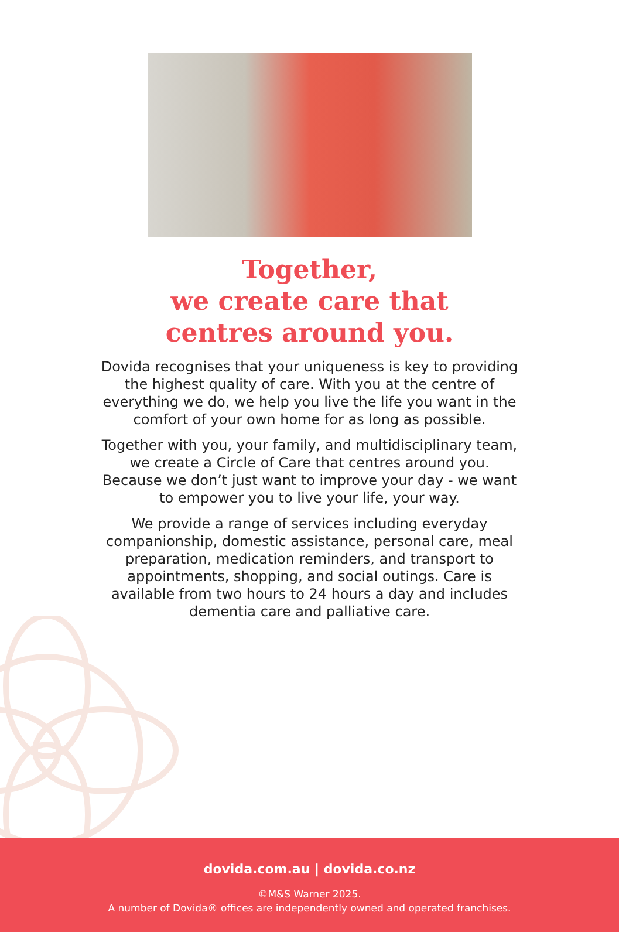Together,
we create care that
centres around you.
Dovida recognises that your uniqueness is key to providing the highest quality of care. With you at the centre of everything we do, we help you live the life you want in the comfort of your own home for as long as possible.
Together with you, your family, and multidisciplinary team, we create a Circle of Care that centres around you. Because we don’t just want to improve your day - we want to empower you to live your life, your way.
We provide a range of services including everyday companionship, domestic assistance, personal care, meal preparation, medication reminders, and transport to appointments, shopping, and social outings. Care is available from two hours to 24 hours a day and includes dementia care and palliative care.
dovida.com.au | dovida.co.nz
©M&S Warner 2025.
A number of Dovida® offices are independently owned and operated franchises.